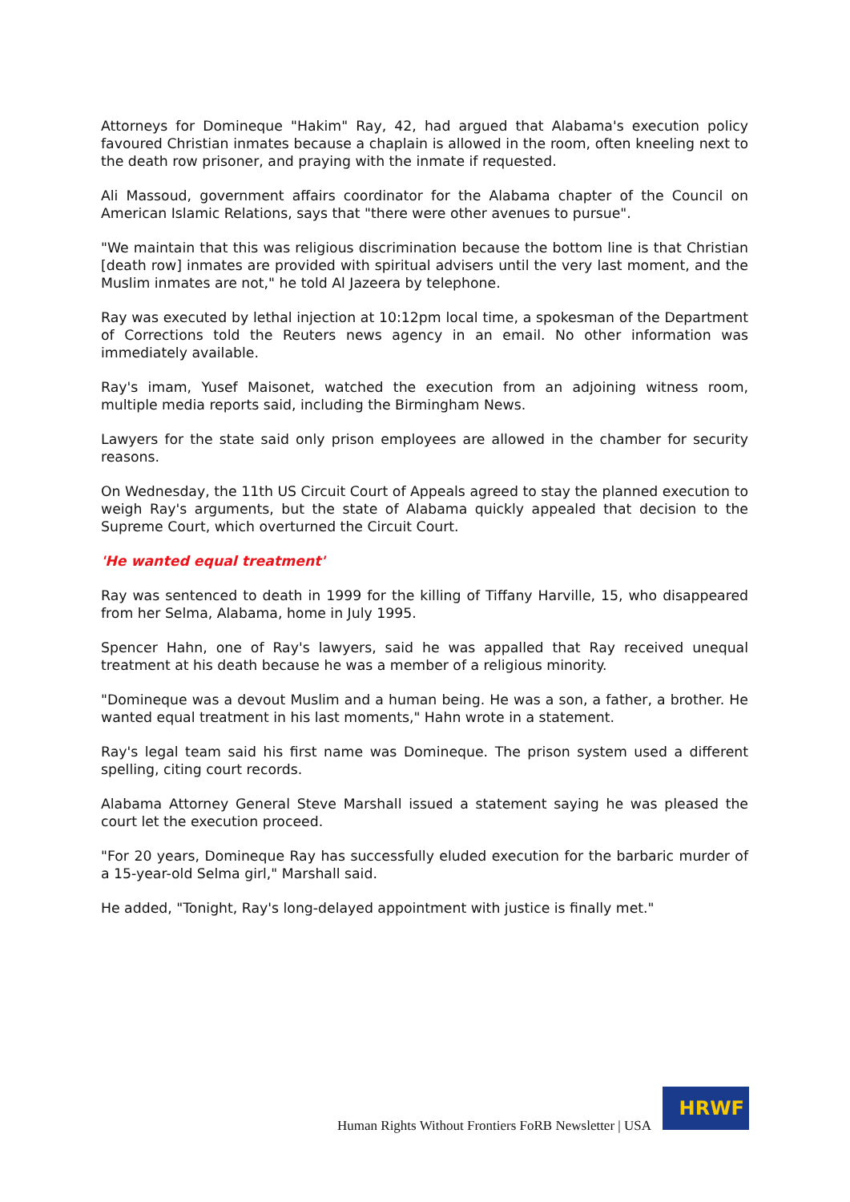Attorneys for Domineque "Hakim" Ray, 42, had argued that Alabama's execution policy favoured Christian inmates because a chaplain is allowed in the room, often kneeling next to the death row prisoner, and praying with the inmate if requested.
Ali Massoud, government affairs coordinator for the Alabama chapter of the Council on American Islamic Relations, says that "there were other avenues to pursue".
"We maintain that this was religious discrimination because the bottom line is that Christian [death row] inmates are provided with spiritual advisers until the very last moment, and the Muslim inmates are not," he told Al Jazeera by telephone.
Ray was executed by lethal injection at 10:12pm local time, a spokesman of the Department of Corrections told the Reuters news agency in an email. No other information was immediately available.
Ray's imam, Yusef Maisonet, watched the execution from an adjoining witness room, multiple media reports said, including the Birmingham News.
Lawyers for the state said only prison employees are allowed in the chamber for security reasons.
On Wednesday, the 11th US Circuit Court of Appeals agreed to stay the planned execution to weigh Ray's arguments, but the state of Alabama quickly appealed that decision to the Supreme Court, which overturned the Circuit Court.
'He wanted equal treatment'
Ray was sentenced to death in 1999 for the killing of Tiffany Harville, 15, who disappeared from her Selma, Alabama, home in July 1995.
Spencer Hahn, one of Ray's lawyers, said he was appalled that Ray received unequal treatment at his death because he was a member of a religious minority.
"Domineque was a devout Muslim and a human being. He was a son, a father, a brother. He wanted equal treatment in his last moments," Hahn wrote in a statement.
Ray's legal team said his first name was Domineque. The prison system used a different spelling, citing court records.
Alabama Attorney General Steve Marshall issued a statement saying he was pleased the court let the execution proceed.
"For 20 years, Domineque Ray has successfully eluded execution for the barbaric murder of a 15-year-old Selma girl," Marshall said.
He added, "Tonight, Ray's long-delayed appointment with justice is finally met."
Human Rights Without Frontiers FoRB Newsletter | USA
HRWF